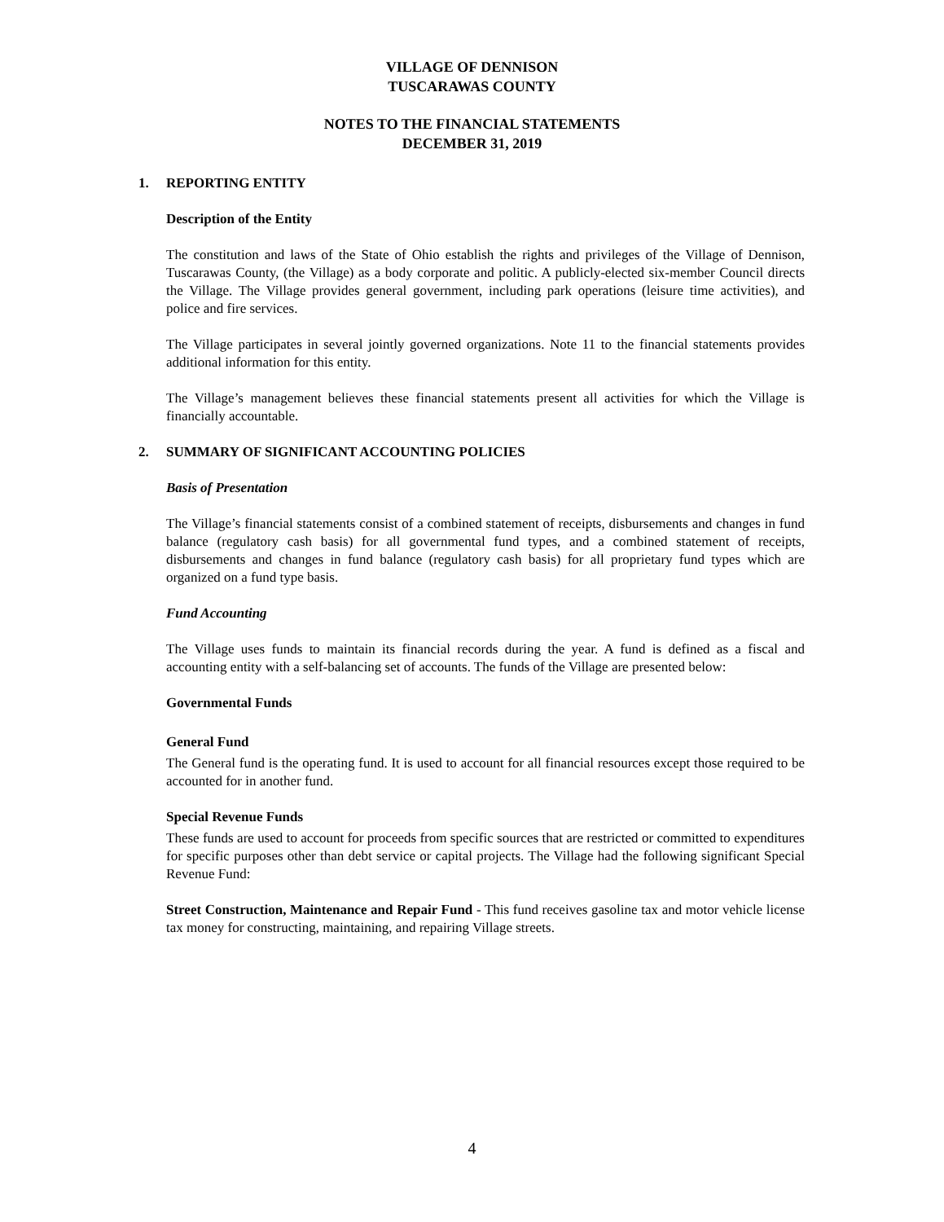VILLAGE OF DENNISON
TUSCARAWAS COUNTY
NOTES TO THE FINANCIAL STATEMENTS
DECEMBER 31, 2019
1. REPORTING ENTITY
Description of the Entity
The constitution and laws of the State of Ohio establish the rights and privileges of the Village of Dennison, Tuscarawas County, (the Village) as a body corporate and politic. A publicly-elected six-member Council directs the Village. The Village provides general government, including park operations (leisure time activities), and police and fire services.
The Village participates in several jointly governed organizations. Note 11 to the financial statements provides additional information for this entity.
The Village’s management believes these financial statements present all activities for which the Village is financially accountable.
2. SUMMARY OF SIGNIFICANT ACCOUNTING POLICIES
Basis of Presentation
The Village’s financial statements consist of a combined statement of receipts, disbursements and changes in fund balance (regulatory cash basis) for all governmental fund types, and a combined statement of receipts, disbursements and changes in fund balance (regulatory cash basis) for all proprietary fund types which are organized on a fund type basis.
Fund Accounting
The Village uses funds to maintain its financial records during the year. A fund is defined as a fiscal and accounting entity with a self-balancing set of accounts. The funds of the Village are presented below:
Governmental Funds
General Fund
The General fund is the operating fund. It is used to account for all financial resources except those required to be accounted for in another fund.
Special Revenue Funds
These funds are used to account for proceeds from specific sources that are restricted or committed to expenditures for specific purposes other than debt service or capital projects. The Village had the following significant Special Revenue Fund:
Street Construction, Maintenance and Repair Fund - This fund receives gasoline tax and motor vehicle license tax money for constructing, maintaining, and repairing Village streets.
4